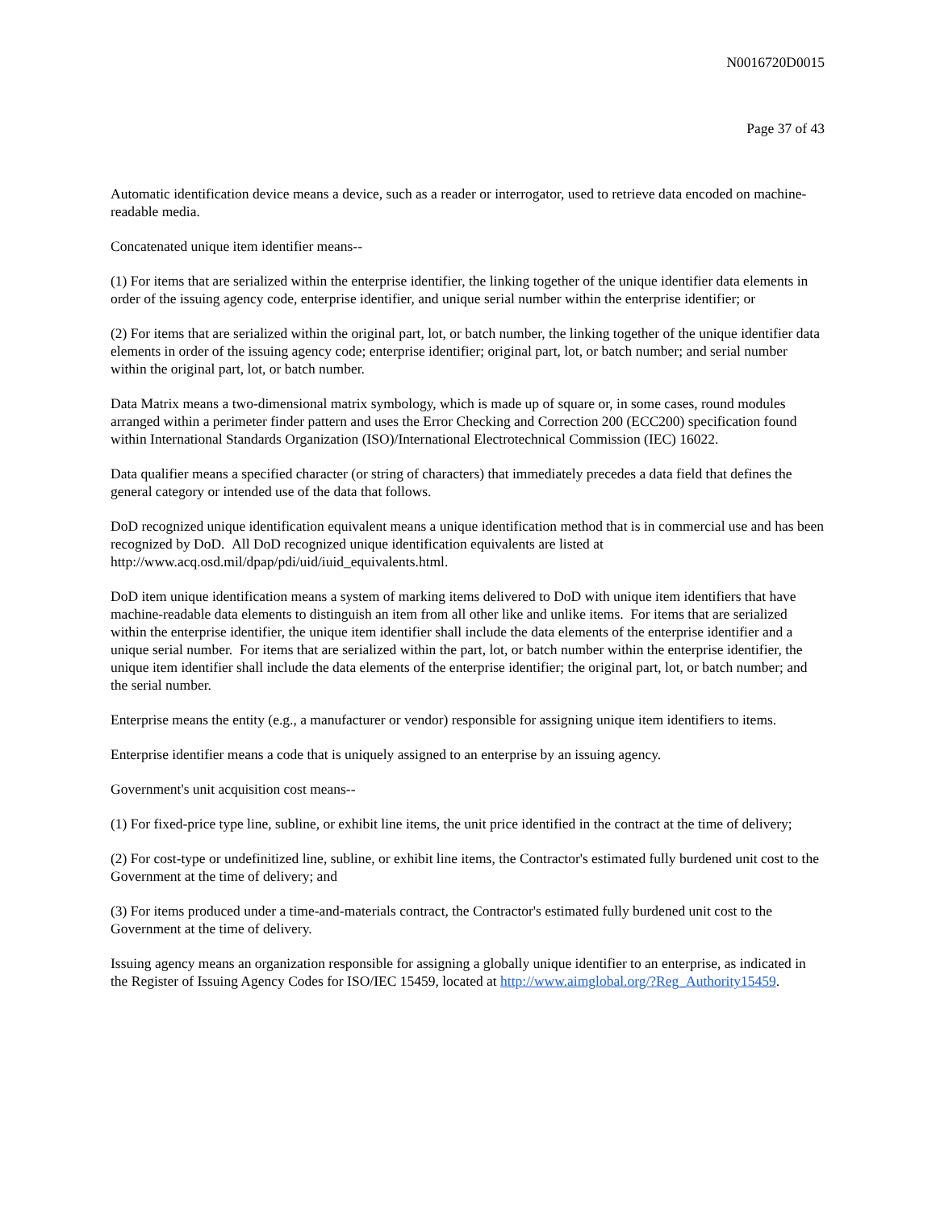N0016720D0015
Page 37 of 43
Automatic identification device means a device, such as a reader or interrogator, used to retrieve data encoded on machine-readable media.
Concatenated unique item identifier means--
(1) For items that are serialized within the enterprise identifier, the linking together of the unique identifier data elements in order of the issuing agency code, enterprise identifier, and unique serial number within the enterprise identifier; or
(2) For items that are serialized within the original part, lot, or batch number, the linking together of the unique identifier data elements in order of the issuing agency code; enterprise identifier; original part, lot, or batch number; and serial number within the original part, lot, or batch number.
Data Matrix means a two-dimensional matrix symbology, which is made up of square or, in some cases, round modules arranged within a perimeter finder pattern and uses the Error Checking and Correction 200 (ECC200) specification found within International Standards Organization (ISO)/International Electrotechnical Commission (IEC) 16022.
Data qualifier means a specified character (or string of characters) that immediately precedes a data field that defines the general category or intended use of the data that follows.
DoD recognized unique identification equivalent means a unique identification method that is in commercial use and has been recognized by DoD. All DoD recognized unique identification equivalents are listed at http://www.acq.osd.mil/dpap/pdi/uid/iuid_equivalents.html.
DoD item unique identification means a system of marking items delivered to DoD with unique item identifiers that have machine-readable data elements to distinguish an item from all other like and unlike items. For items that are serialized within the enterprise identifier, the unique item identifier shall include the data elements of the enterprise identifier and a unique serial number. For items that are serialized within the part, lot, or batch number within the enterprise identifier, the unique item identifier shall include the data elements of the enterprise identifier; the original part, lot, or batch number; and the serial number.
Enterprise means the entity (e.g., a manufacturer or vendor) responsible for assigning unique item identifiers to items.
Enterprise identifier means a code that is uniquely assigned to an enterprise by an issuing agency.
Government's unit acquisition cost means--
(1) For fixed-price type line, subline, or exhibit line items, the unit price identified in the contract at the time of delivery;
(2) For cost-type or undefinitized line, subline, or exhibit line items, the Contractor's estimated fully burdened unit cost to the Government at the time of delivery; and
(3) For items produced under a time-and-materials contract, the Contractor's estimated fully burdened unit cost to the Government at the time of delivery.
Issuing agency means an organization responsible for assigning a globally unique identifier to an enterprise, as indicated in the Register of Issuing Agency Codes for ISO/IEC 15459, located at http://www.aimglobal.org/?Reg_Authority15459.